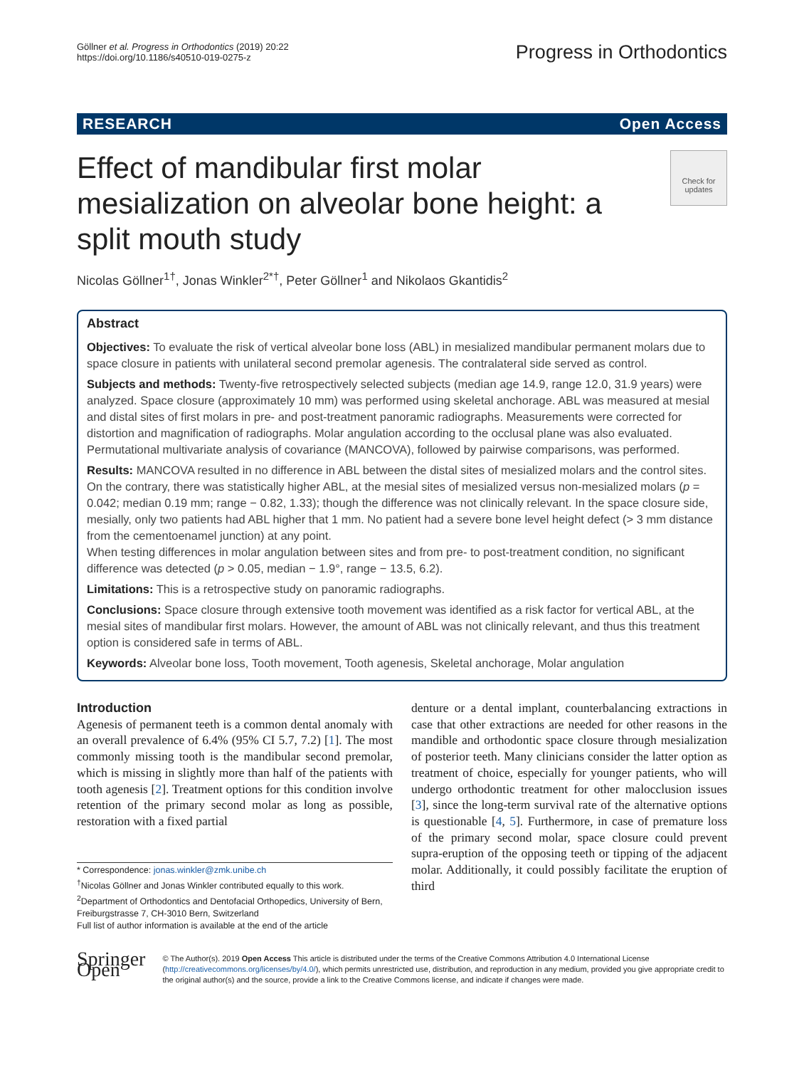Göllner et al. Progress in Orthodontics (2019) 20:22
https://doi.org/10.1186/s40510-019-0275-z
Progress in Orthodontics
RESEARCH Open Access
Effect of mandibular first molar mesialization on alveolar bone height: a split mouth study
Check for updates
Nicolas Göllner<sup>1†</sup>, Jonas Winkler<sup>2*†</sup>, Peter Göllner<sup>1</sup> and Nikolaos Gkantidis<sup>2</sup>
Abstract
Objectives: To evaluate the risk of vertical alveolar bone loss (ABL) in mesialized mandibular permanent molars due to space closure in patients with unilateral second premolar agenesis. The contralateral side served as control.
Subjects and methods: Twenty-five retrospectively selected subjects (median age 14.9, range 12.0, 31.9 years) were analyzed. Space closure (approximately 10 mm) was performed using skeletal anchorage. ABL was measured at mesial and distal sites of first molars in pre- and post-treatment panoramic radiographs. Measurements were corrected for distortion and magnification of radiographs. Molar angulation according to the occlusal plane was also evaluated. Permutational multivariate analysis of covariance (MANCOVA), followed by pairwise comparisons, was performed.
Results: MANCOVA resulted in no difference in ABL between the distal sites of mesialized molars and the control sites. On the contrary, there was statistically higher ABL, at the mesial sites of mesialized versus non-mesialized molars (p = 0.042; median 0.19 mm; range − 0.82, 1.33); though the difference was not clinically relevant. In the space closure side, mesially, only two patients had ABL higher that 1 mm. No patient had a severe bone level height defect (> 3 mm distance from the cementoenamel junction) at any point.
When testing differences in molar angulation between sites and from pre- to post-treatment condition, no significant difference was detected (p > 0.05, median − 1.9°, range − 13.5, 6.2).
Limitations: This is a retrospective study on panoramic radiographs.
Conclusions: Space closure through extensive tooth movement was identified as a risk factor for vertical ABL, at the mesial sites of mandibular first molars. However, the amount of ABL was not clinically relevant, and thus this treatment option is considered safe in terms of ABL.
Keywords: Alveolar bone loss, Tooth movement, Tooth agenesis, Skeletal anchorage, Molar angulation
Introduction
Agenesis of permanent teeth is a common dental anomaly with an overall prevalence of 6.4% (95% CI 5.7, 7.2) [1]. The most commonly missing tooth is the mandibular second premolar, which is missing in slightly more than half of the patients with tooth agenesis [2]. Treatment options for this condition involve retention of the primary second molar as long as possible, restoration with a fixed partial
* Correspondence: jonas.winkler@zmk.unibe.ch
<sup>†</sup> Nicolas Göllner and Jonas Winkler contributed equally to this work.
<sup>2</sup> Department of Orthodontics and Dentofacial Orthopedics, University of Bern, Freiburgstrasse 7, CH-3010 Bern, Switzerland
Full list of author information is available at the end of the article
denture or a dental implant, counterbalancing extractions in case that other extractions are needed for other reasons in the mandible and orthodontic space closure through mesialization of posterior teeth. Many clinicians consider the latter option as treatment of choice, especially for younger patients, who will undergo orthodontic treatment for other malocclusion issues [3], since the long-term survival rate of the alternative options is questionable [4, 5]. Furthermore, in case of premature loss of the primary second molar, space closure could prevent supra-eruption of the opposing teeth or tipping of the adjacent molar. Additionally, it could possibly facilitate the eruption of third
Springer Open
© The Author(s). 2019 Open Access This article is distributed under the terms of the Creative Commons Attribution 4.0 International License (http://creativecommons.org/licenses/by/4.0/), which permits unrestricted use, distribution, and reproduction in any medium, provided you give appropriate credit to the original author(s) and the source, provide a link to the Creative Commons license, and indicate if changes were made.